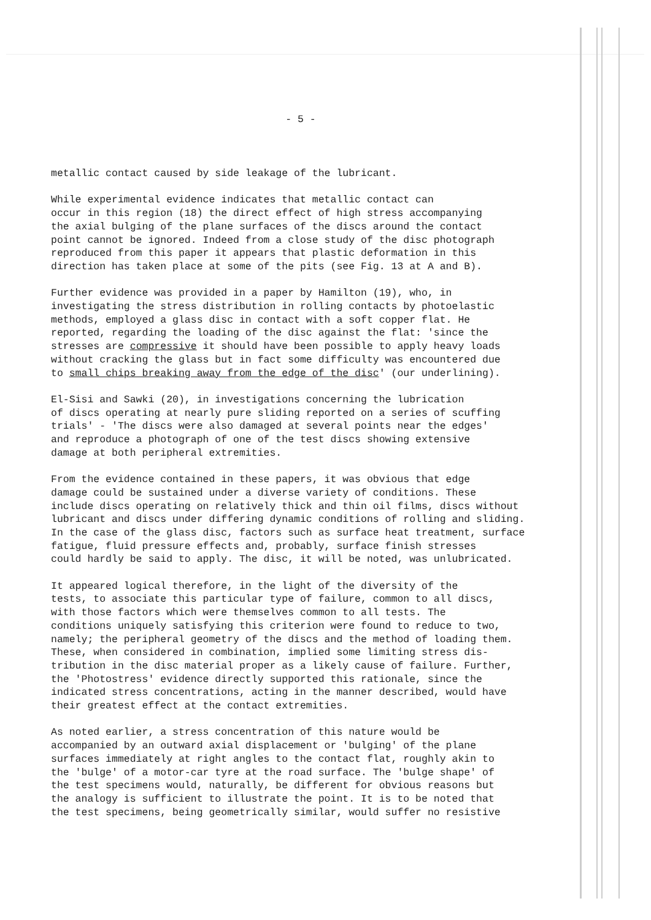- 5 -
metallic contact caused by side leakage of the lubricant.
While experimental evidence indicates that metallic contact can occur in this region (18) the direct effect of high stress accompanying the axial bulging of the plane surfaces of the discs around the contact point cannot be ignored. Indeed from a close study of the disc photograph reproduced from this paper it appears that plastic deformation in this direction has taken place at some of the pits (see Fig. 13 at A and B).
Further evidence was provided in a paper by Hamilton (19), who, in investigating the stress distribution in rolling contacts by photoelastic methods, employed a glass disc in contact with a soft copper flat. He reported, regarding the loading of the disc against the flat: 'since the stresses are compressive it should have been possible to apply heavy loads without cracking the glass but in fact some difficulty was encountered due to small chips breaking away from the edge of the disc' (our underlining).
El-Sisi and Sawki (20), in investigations concerning the lubrication of discs operating at nearly pure sliding reported on a series of scuffing trials' - 'The discs were also damaged at several points near the edges' and reproduce a photograph of one of the test discs showing extensive damage at both peripheral extremities.
From the evidence contained in these papers, it was obvious that edge damage could be sustained under a diverse variety of conditions. These include discs operating on relatively thick and thin oil films, discs without lubricant and discs under differing dynamic conditions of rolling and sliding. In the case of the glass disc, factors such as surface heat treatment, surface fatigue, fluid pressure effects and, probably, surface finish stresses could hardly be said to apply. The disc, it will be noted, was unlubricated.
It appeared logical therefore, in the light of the diversity of the tests, to associate this particular type of failure, common to all discs, with those factors which were themselves common to all tests. The conditions uniquely satisfying this criterion were found to reduce to two, namely; the peripheral geometry of the discs and the method of loading them. These, when considered in combination, implied some limiting stress dis- tribution in the disc material proper as a likely cause of failure. Further, the 'Photostress' evidence directly supported this rationale, since the indicated stress concentrations, acting in the manner described, would have their greatest effect at the contact extremities.
As noted earlier, a stress concentration of this nature would be accompanied by an outward axial displacement or 'bulging' of the plane surfaces immediately at right angles to the contact flat, roughly akin to the 'bulge' of a motor-car tyre at the road surface. The 'bulge shape' of the test specimens would, naturally, be different for obvious reasons but the analogy is sufficient to illustrate the point. It is to be noted that the test specimens, being geometrically similar, would suffer no resistive